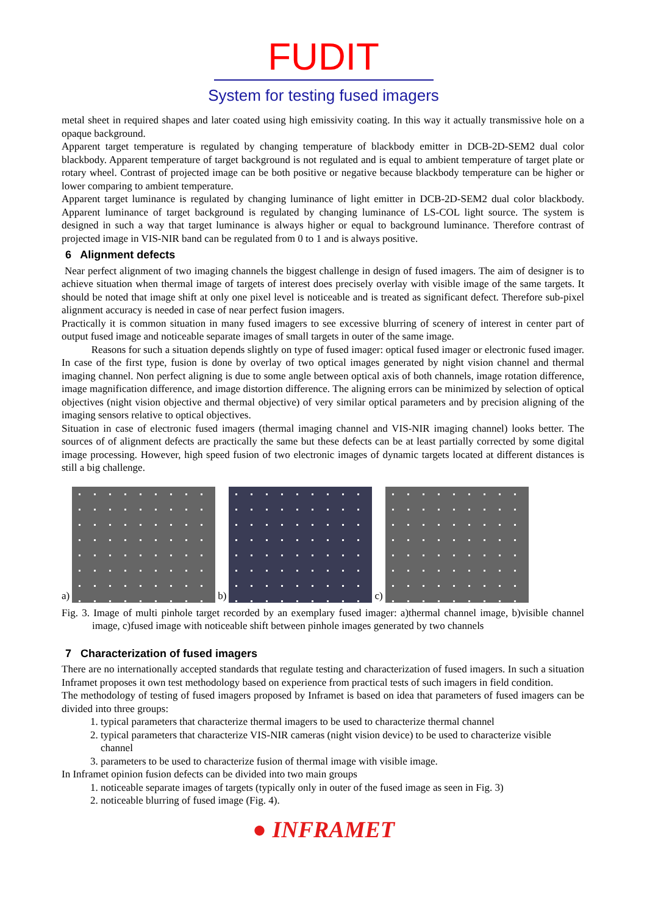FUDIT
System for testing fused imagers
metal sheet in required shapes and later coated using high emissivity coating. In this way it actually transmissive hole on a opaque background.
Apparent target temperature is regulated by changing temperature of blackbody emitter in DCB-2D-SEM2 dual color blackbody. Apparent temperature of target background is not regulated and is equal to ambient temperature of target plate or rotary wheel. Contrast of projected image can be both positive or negative because blackbody temperature can be higher or lower comparing to ambient temperature.
Apparent target luminance is regulated by changing luminance of light emitter in DCB-2D-SEM2 dual color blackbody. Apparent luminance of target background is regulated by changing luminance of LS-COL light source. The system is designed in such a way that target luminance is always higher or equal to background luminance. Therefore contrast of projected image in VIS-NIR band can be regulated from 0 to 1 and is always positive.
6 Alignment defects
Near perfect alignment of two imaging channels the biggest challenge in design of fused imagers. The aim of designer is to achieve situation when thermal image of targets of interest does precisely overlay with visible image of the same targets. It should be noted that image shift at only one pixel level is noticeable and is treated as significant defect. Therefore sub-pixel alignment accuracy is needed in case of near perfect fusion imagers.
Practically it is common situation in many fused imagers to see excessive blurring of scenery of interest in center part of output fused image and noticeable separate images of small targets in outer of the same image.
Reasons for such a situation depends slightly on type of fused imager: optical fused imager or electronic fused imager. In case of the first type, fusion is done by overlay of two optical images generated by night vision channel and thermal imaging channel. Non perfect aligning is due to some angle between optical axis of both channels, image rotation difference, image magnification difference, and image distortion difference. The aligning errors can be minimized by selection of optical objectives (night vision objective and thermal objective) of very similar optical parameters and by precision aligning of the imaging sensors relative to optical objectives.
Situation in case of electronic fused imagers (thermal imaging channel and VIS-NIR imaging channel) looks better. The sources of of alignment defects are practically the same but these defects can be at least partially corrected by some digital image processing. However, high speed fusion of two electronic images of dynamic targets located at different distances is still a big challenge.
a)
b)
c)
Fig. 3. Image of multi pinhole target recorded by an exemplary fused imager: a)thermal channel image, b)visible channel image, c)fused image with noticeable shift between pinhole images generated by two channels
7 Characterization of fused imagers
There are no internationally accepted standards that regulate testing and characterization of fused imagers. In such a situation Inframet proposes it own test methodology based on experience from practical tests of such imagers in field condition.
The methodology of testing of fused imagers proposed by Inframet is based on idea that parameters of fused imagers can be divided into three groups:
1. typical parameters that characterize thermal imagers to be used to characterize thermal channel
2. typical parameters that characterize VIS-NIR cameras (night vision device) to be used to characterize visible channel
3. parameters to be used to characterize fusion of thermal image with visible image.
In Inframet opinion fusion defects can be divided into two main groups
1. noticeable separate images of targets (typically only in outer of the fused image as seen in Fig. 3)
2. noticeable blurring of fused image (Fig. 4).
● INFRAMET